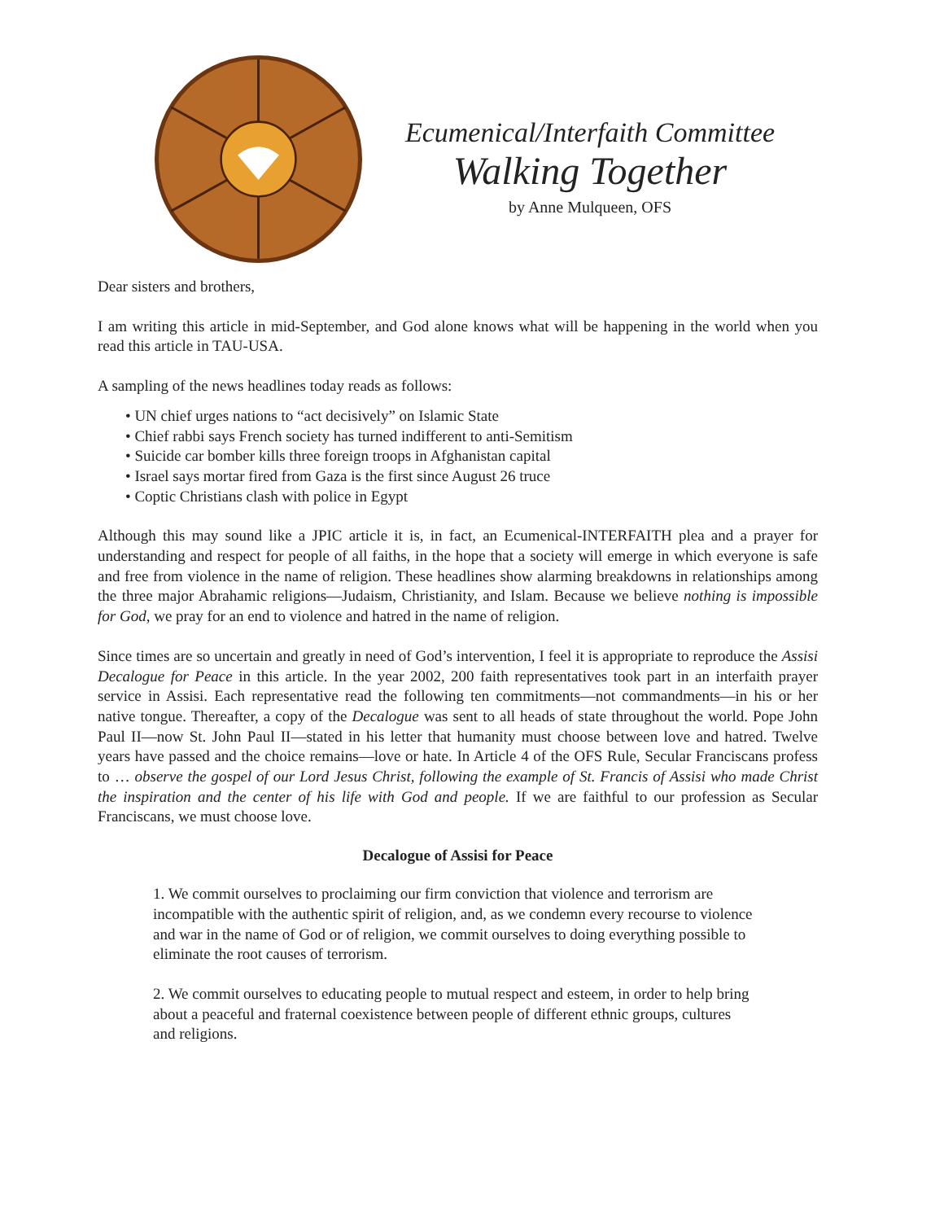Ecumenical/Interfaith Committee
Walking Together
by Anne Mulqueen, OFS
Dear sisters and brothers,
I am writing this article in mid-September, and God alone knows what will be happening in the world when you read this article in TAU-USA.
A sampling of the news headlines today reads as follows:
• UN chief urges nations to “act decisively” on Islamic State
• Chief rabbi says French society has turned indifferent to anti-Semitism
• Suicide car bomber kills three foreign troops in Afghanistan capital
• Israel says mortar fired from Gaza is the first since August 26 truce
• Coptic Christians clash with police in Egypt
Although this may sound like a JPIC article it is, in fact, an Ecumenical-INTERFAITH plea and a prayer for understanding and respect for people of all faiths, in the hope that a society will emerge in which everyone is safe and free from violence in the name of religion. These headlines show alarming breakdowns in relationships among the three major Abrahamic religions—Judaism, Christianity, and Islam. Because we believe nothing is impossible for God, we pray for an end to violence and hatred in the name of religion.
Since times are so uncertain and greatly in need of God’s intervention, I feel it is appropriate to reproduce the Assisi Decalogue for Peace in this article. In the year 2002, 200 faith representatives took part in an interfaith prayer service in Assisi. Each representative read the following ten commitments—not commandments—in his or her native tongue. Thereafter, a copy of the Decalogue was sent to all heads of state throughout the world. Pope John Paul II—now St. John Paul II—stated in his letter that humanity must choose between love and hatred. Twelve years have passed and the choice remains—love or hate. In Article 4 of the OFS Rule, Secular Franciscans profess to … observe the gospel of our Lord Jesus Christ, following the example of St. Francis of Assisi who made Christ the inspiration and the center of his life with God and people. If we are faithful to our profession as Secular Franciscans, we must choose love.
Decalogue of Assisi for Peace
1. We commit ourselves to proclaiming our firm conviction that violence and terrorism are incompatible with the authentic spirit of religion, and, as we condemn every recourse to violence and war in the name of God or of religion, we commit ourselves to doing everything possible to eliminate the root causes of terrorism.
2. We commit ourselves to educating people to mutual respect and esteem, in order to help bring about a peaceful and fraternal coexistence between people of different ethnic groups, cultures and religions.